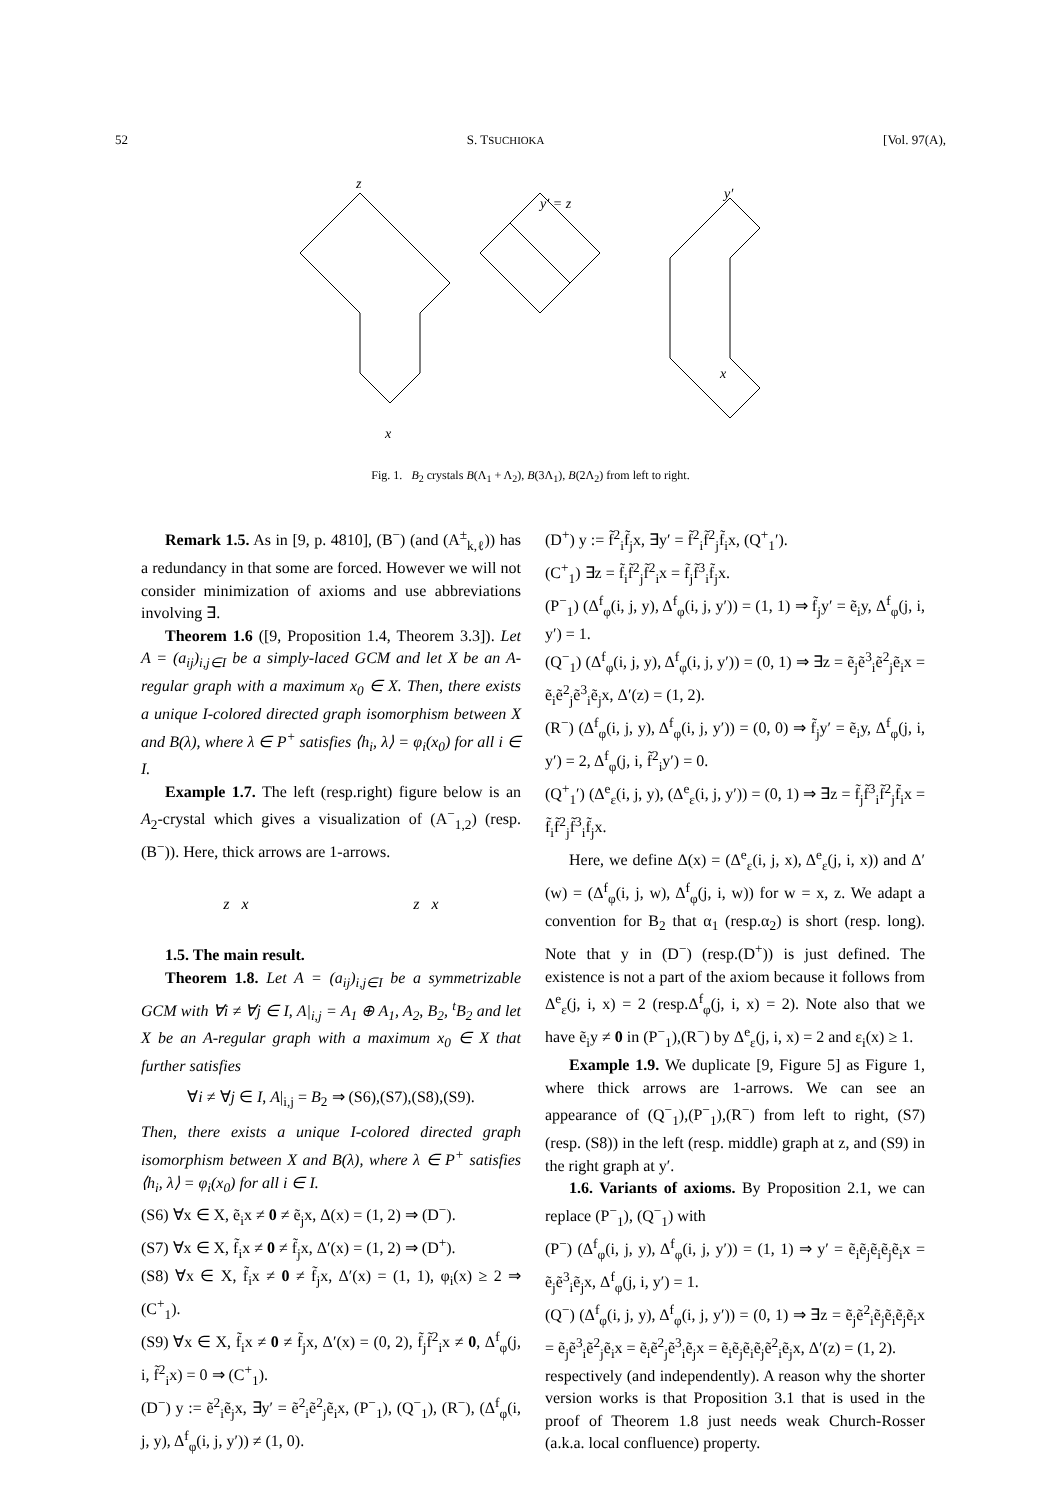52 S. TSUCHIOKA [Vol. 97(A),
z
x
y′ = z
x
y′
Fig. 1. B<sub>2</sub> crystals B(Λ<sub>1</sub> + Λ<sub>2</sub>), B(3Λ<sub>1</sub>), B(2Λ<sub>2</sub>) from left to right.
Remark 1.5. As in [9, p. 4810], (B<sup>−</sup>) (and (A<sup>±</sup><sub>k,ℓ</sub>)) has a redundancy in that some are forced. However we will not consider minimization of axioms and use abbreviations involving ∃.
Theorem 1.6 ([9, Proposition 1.4, Theorem 3.3]). Let A = (a<sub>ij</sub>)<sub>i,j∈I</sub> be a simply-laced GCM and let X be an A-regular graph with a maximum x<sub>0</sub> ∈ X. Then, there exists a unique I-colored directed graph isomorphism between X and B(λ), where λ ∈ P<sup>+</sup> satisfies ⟨h<sub>i</sub>, λ⟩ = φ<sub>i</sub>(x<sub>0</sub>) for all i ∈ I.
Example 1.7. The left (resp.right) figure below is an A<sub>2</sub>-crystal which gives a visualization of (A<sup>−</sup><sub>1,2</sub>) (resp.(B<sup>−</sup>)). Here, thick arrows are 1-arrows.
z x z x
1.5. The main result.
Theorem 1.8. Let A = (a<sub>ij</sub>)<sub>i,j∈I</sub> be a symmetrizable GCM with ∀i ≠ ∀j ∈ I, A|<sub>i,j</sub> = A<sub>1</sub> ⊕ A<sub>1</sub>, A<sub>2</sub>, B<sub>2</sub>, <sup>t</sup>B<sub>2</sub> and let X be an A-regular graph with a maximum x<sub>0</sub> ∈ X that further satisfies
∀i ≠ ∀j ∈ I, A|<sub>i,j</sub> = B<sub>2</sub> ⇒ (S6),(S7),(S8),(S9).
Then, there exists a unique I-colored directed graph isomorphism between X and B(λ), where λ ∈ P<sup>+</sup> satisfies ⟨h<sub>i</sub>, λ⟩ = φ<sub>i</sub>(x<sub>0</sub>) for all i ∈ I.
(S6) ∀x ∈ X, ẽ<sub>i</sub>x ≠ 0 ≠ ẽ<sub>j</sub>x, Δ(x) = (1, 2) ⇒ (D<sup>−</sup>).
(S7) ∀x ∈ X, f̃<sub>i</sub>x ≠ 0 ≠ f̃<sub>j</sub>x, Δ′(x) = (1, 2) ⇒ (D<sup>+</sup>).
(S8) ∀x ∈ X, f̃<sub>i</sub>x ≠ 0 ≠ f̃<sub>j</sub>x, Δ′(x) = (1, 1), φ<sub>i</sub>(x) ≥ 2 ⇒ (C<sup>+</sup><sub>1</sub>).
(S9) ∀x ∈ X, f̃<sub>i</sub>x ≠ 0 ≠ f̃<sub>j</sub>x, Δ′(x) = (0, 2), f̃<sub>j</sub>f̃<sup>2</sup><sub>i</sub>x ≠ 0, Δ<sup>f</sup><sub>φ</sub>(j, i, f̃<sup>2</sup><sub>i</sub>x) = 0 ⇒ (C<sup>+</sup><sub>1</sub>).
(D<sup>−</sup>) y := ẽ<sup>2</sup><sub>i</sub>ẽ<sub>j</sub>x, ∃y′ = ẽ<sup>2</sup><sub>i</sub>ẽ<sup>2</sup><sub>j</sub>ẽ<sub>i</sub>x, (P<sup>−</sup><sub>1</sub>), (Q<sup>−</sup><sub>1</sub>), (R<sup>−</sup>), (Δ<sup>f</sup><sub>φ</sub>(i, j, y), Δ<sup>f</sup><sub>φ</sub>(i, j, y′)) ≠ (1, 0).
(D<sup>+</sup>) y := f̃<sup>2</sup><sub>i</sub>f̃<sub>j</sub>x, ∃y′ = f̃<sup>2</sup><sub>i</sub>f̃<sup>2</sup><sub>j</sub>f̃<sub>i</sub>x, (Q<sup>+</sup><sub>1</sub>′).
(C<sup>+</sup><sub>1</sub>) ∃z = f̃<sub>i</sub>f̃<sup>2</sup><sub>j</sub>f̃<sup>2</sup><sub>i</sub>x = f̃<sub>j</sub>f̃<sup>3</sup><sub>i</sub>f̃<sub>j</sub>x.
(P<sup>−</sup><sub>1</sub>) (Δ<sup>f</sup><sub>φ</sub>(i, j, y), Δ<sup>f</sup><sub>φ</sub>(i, j, y′)) = (1, 1) ⇒ f̃<sub>j</sub>y′ = ẽ<sub>i</sub>y, Δ<sup>f</sup><sub>φ</sub>(j, i, y′) = 1.
(Q<sup>−</sup><sub>1</sub>) (Δ<sup>f</sup><sub>φ</sub>(i, j, y), Δ<sup>f</sup><sub>φ</sub>(i, j, y′)) = (0, 1) ⇒ ∃z = ẽ<sub>j</sub>ẽ<sup>3</sup><sub>i</sub>ẽ<sup>2</sup><sub>j</sub>ẽ<sub>i</sub>x = ẽ<sub>i</sub>ẽ<sup>2</sup><sub>j</sub>ẽ<sup>3</sup><sub>i</sub>ẽ<sub>j</sub>x, Δ′(z) = (1, 2).
(R<sup>−</sup>) (Δ<sup>f</sup><sub>φ</sub>(i, j, y), Δ<sup>f</sup><sub>φ</sub>(i, j, y′)) = (0, 0) ⇒ f̃<sub>j</sub>y′ = ẽ<sub>i</sub>y, Δ<sup>f</sup><sub>φ</sub>(j, i, y′) = 2, Δ<sup>f</sup><sub>φ</sub>(j, i, f̃<sup>2</sup><sub>i</sub>y′) = 0.
(Q<sup>+</sup><sub>1</sub>′) (Δ<sup>e</sup><sub>ε</sub>(i, j, y), (Δ<sup>e</sup><sub>ε</sub>(i, j, y′)) = (0, 1) ⇒ ∃z = f̃<sub>j</sub>f̃<sup>3</sup><sub>i</sub>f̃<sup>2</sup><sub>j</sub>f̃<sub>i</sub>x = f̃<sub>i</sub>f̃<sup>2</sup><sub>j</sub>f̃<sup>3</sup><sub>i</sub>f̃<sub>j</sub>x.
Here, we define Δ(x) = (Δ<sup>e</sup><sub>ε</sub>(i, j, x), Δ<sup>e</sup><sub>ε</sub>(j, i, x)) and Δ′(w) = (Δ<sup>f</sup><sub>φ</sub>(i, j, w), Δ<sup>f</sup><sub>φ</sub>(j, i, w)) for w = x, z. We adapt a convention for B<sub>2</sub> that α<sub>1</sub> (resp.α<sub>2</sub>) is short (resp. long). Note that y in (D<sup>−</sup>) (resp.(D<sup>+</sup>)) is just defined. The existence is not a part of the axiom because it follows from Δ<sup>e</sup><sub>ε</sub>(j, i, x) = 2 (resp.Δ<sup>f</sup><sub>φ</sub>(j, i, x) = 2). Note also that we have ẽ<sub>i</sub>y ≠ 0 in (P<sup>−</sup><sub>1</sub>),(R<sup>−</sup>) by Δ<sup>e</sup><sub>ε</sub>(j, i, x) = 2 and ε<sub>i</sub>(x) ≥ 1.
Example 1.9. We duplicate [9, Figure 5] as Figure 1, where thick arrows are 1-arrows. We can see an appearance of (Q<sup>−</sup><sub>1</sub>),(P<sup>−</sup><sub>1</sub>),(R<sup>−</sup>) from left to right, (S7) (resp. (S8)) in the left (resp. middle) graph at z, and (S9) in the right graph at y′.
1.6. Variants of axioms. By Proposition 2.1, we can replace (P<sup>−</sup><sub>1</sub>), (Q<sup>−</sup><sub>1</sub>) with
(P<sup>−</sup>) (Δ<sup>f</sup><sub>φ</sub>(i, j, y), Δ<sup>f</sup><sub>φ</sub>(i, j, y′)) = (1, 1) ⇒ y′ = ẽ<sub>i</sub>ẽ<sub>j</sub>ẽ<sub>i</sub>ẽ<sub>j</sub>ẽ<sub>i</sub>x = ẽ<sub>j</sub>ẽ<sup>3</sup><sub>i</sub>ẽ<sub>j</sub>x, Δ<sup>f</sup><sub>φ</sub>(j, i, y′) = 1.
(Q<sup>−</sup>) (Δ<sup>f</sup><sub>φ</sub>(i, j, y), Δ<sup>f</sup><sub>φ</sub>(i, j, y′)) = (0, 1) ⇒ ∃z = ẽ<sub>j</sub>ẽ<sup>2</sup><sub>i</sub>ẽ<sub>j</sub>ẽ<sub>i</sub>ẽ<sub>j</sub>ẽ<sub>i</sub>x = ẽ<sub>j</sub>ẽ<sup>3</sup><sub>i</sub>ẽ<sup>2</sup><sub>j</sub>ẽ<sub>i</sub>x = ẽ<sub>i</sub>ẽ<sup>2</sup><sub>j</sub>ẽ<sup>3</sup><sub>i</sub>ẽ<sub>j</sub>x = ẽ<sub>i</sub>ẽ<sub>j</sub>ẽ<sub>i</sub>ẽ<sub>j</sub>ẽ<sup>2</sup><sub>i</sub>ẽ<sub>j</sub>x, Δ′(z) = (1, 2).
respectively (and independently). A reason why the shorter version works is that Proposition 3.1 that is used in the proof of Theorem 1.8 just needs weak Church-Rosser (a.k.a. local confluence) property.